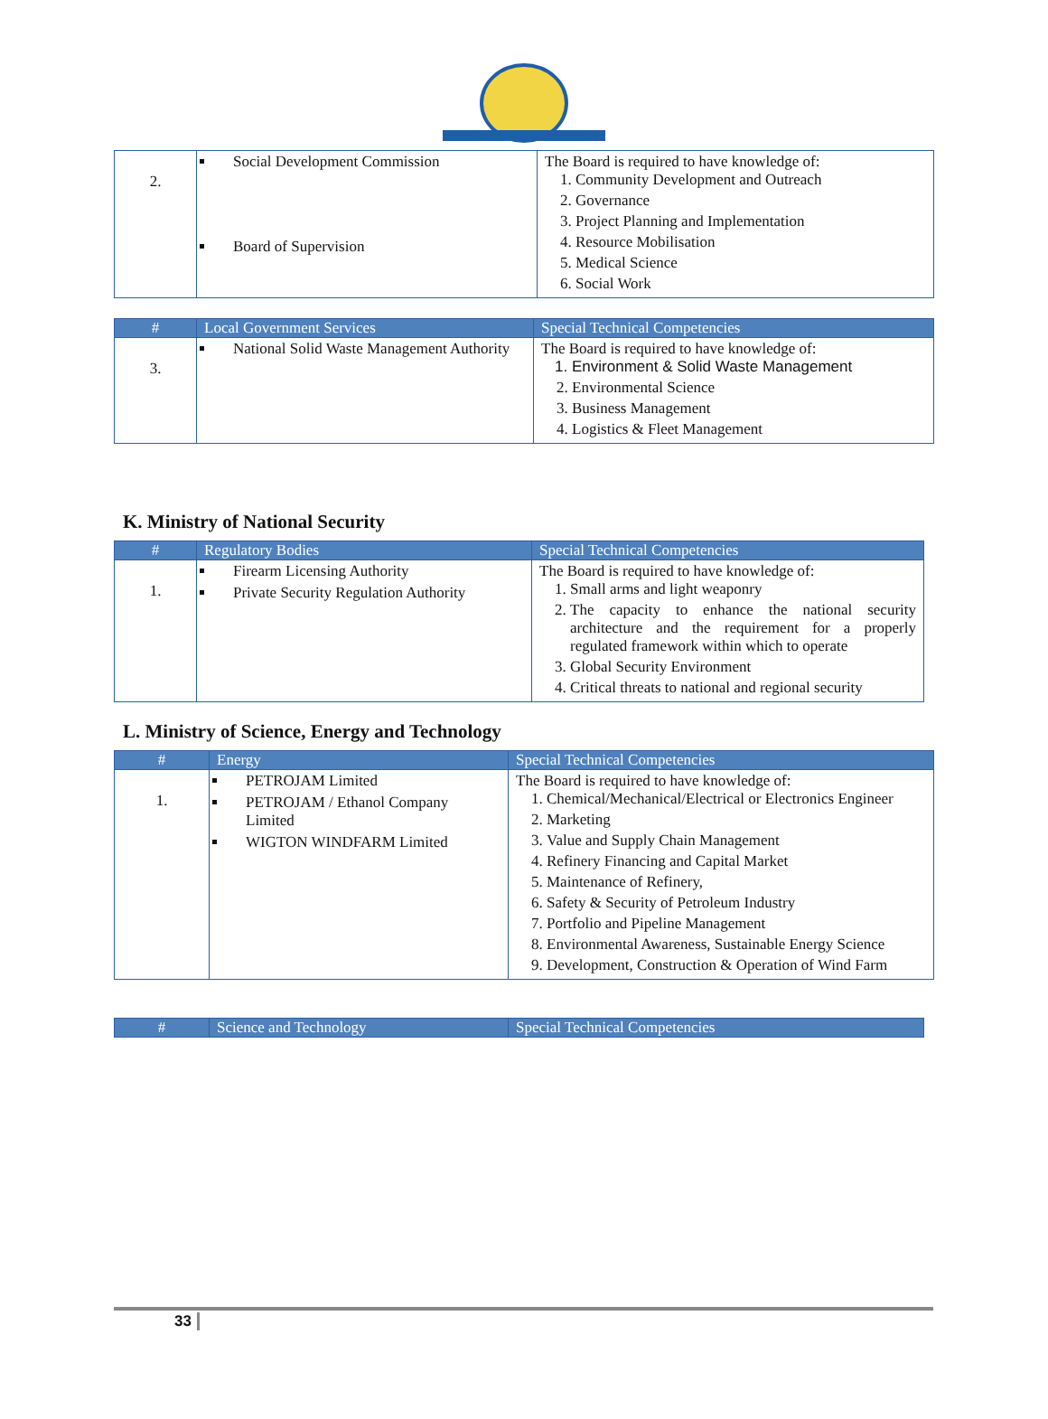| 2. | Social Development Commission Board of Supervision | The Board is required to have knowledge of: 1. Community Development and Outreach 2. Governance 3. Project Planning and Implementation 4. Resource Mobilisation 5. Medical Science 6. Social Work |
| # | Local Government Services | Special Technical Competencies |
| --- | --- | --- |
| 3. | National Solid Waste Management Authority | The Board is required to have knowledge of: 1. Environment & Solid Waste Management 2. Environmental Science 3. Business Management 4. Logistics & Fleet Management |
K. Ministry of National Security
| # | Regulatory Bodies | Special Technical Competencies |
| --- | --- | --- |
| 1. | Firearm Licensing Authority Private Security Regulation Authority | The Board is required to have knowledge of: 1. Small arms and light weaponry 2. The capacity to enhance the national security architecture and the requirement for a properly regulated framework within which to operate 3. Global Security Environment 4. Critical threats to national and regional security |
L. Ministry of Science, Energy and Technology
| # | Energy | Special Technical Competencies |
| --- | --- | --- |
| 1. | PETROJAM Limited PETROJAM / Ethanol Company Limited WIGTON WINDFARM Limited | The Board is required to have knowledge of: 1. Chemical/Mechanical/Electrical or Electronics Engineer 2. Marketing 3. Value and Supply Chain Management 4. Refinery Financing and Capital Market 5. Maintenance of Refinery, 6. Safety & Security of Petroleum Industry 7. Portfolio and Pipeline Management 8. Environmental Awareness, Sustainable Energy Science 9. Development, Construction & Operation of Wind Farm |
| # | Science and Technology | Special Technical Competencies |
| --- | --- | --- |
33